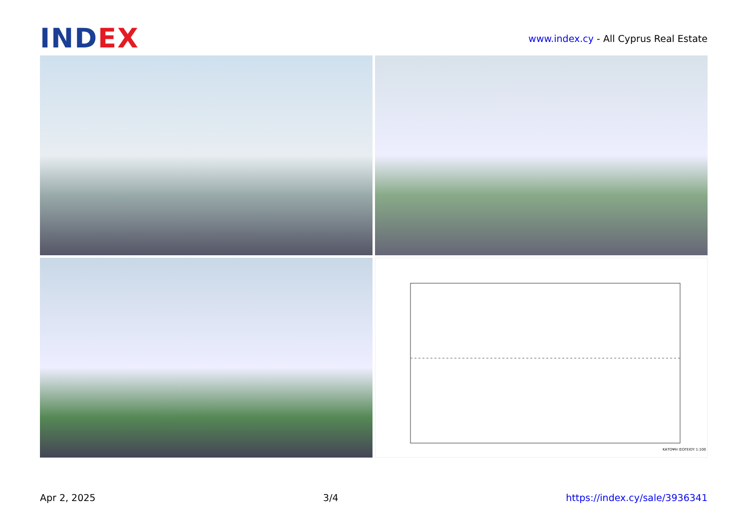INDEX
www.index.cy - All Cyprus Real Estate
ΚΑΤΟΨΗ ΙΣΟΓΕΙΟΥ 1:100
Apr 2, 2025 3/4 https://index.cy/sale/3936341